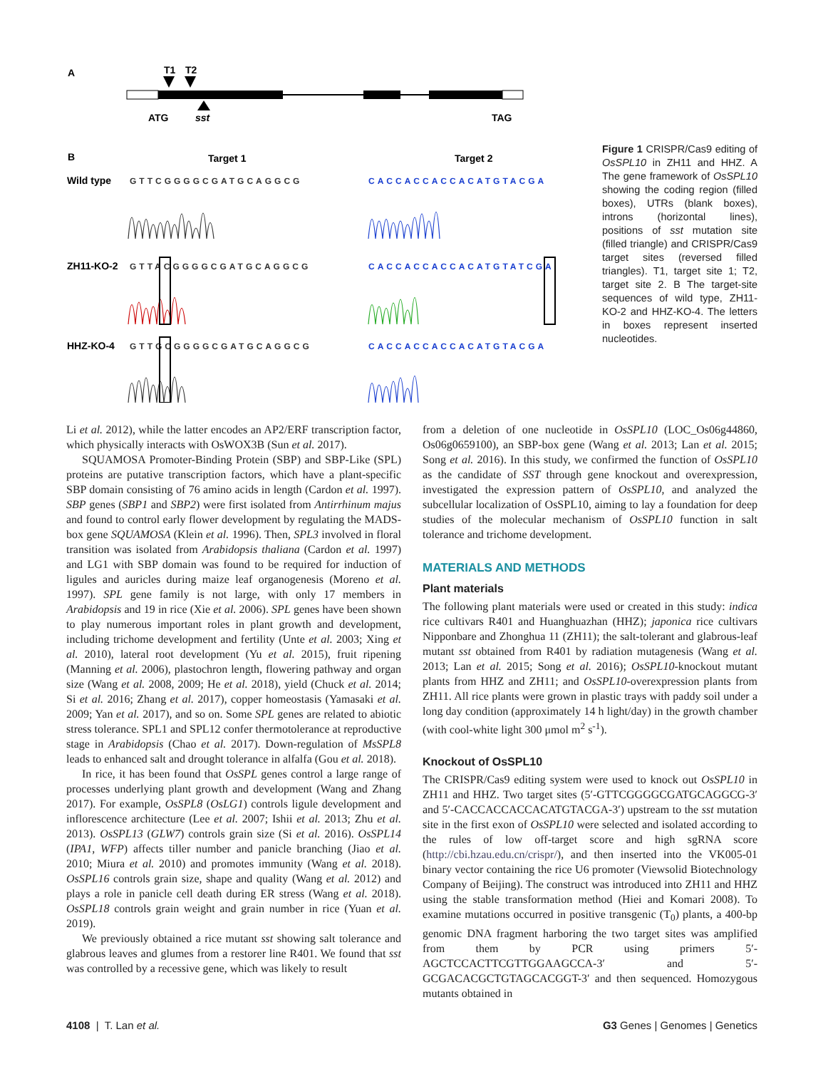A
T1
T2
ATG
sst
TAG
B
Target 1
Target 2
Wild type
GTTCGGGGCGATGCAGGCG
CACCACCACCACATGTACGA
ZH11-KO-2
GTTACGGGGCGATGCAGGCG
CACCACCACCACATGTATCGA
HHZ-KO-4
GTTGCGGGGCGATGCAGGCG
CACCACCACCACATGTACGA
Figure 1 CRISPR/Cas9 editing of OsSPL10 in ZH11 and HHZ. A The gene framework of OsSPL10 showing the coding region (filled boxes), UTRs (blank boxes), introns (horizontal lines), positions of sst mutation site (filled triangle) and CRISPR/Cas9 target sites (reversed filled triangles). T1, target site 1; T2, target site 2. B The target-site sequences of wild type, ZH11-KO-2 and HHZ-KO-4. The letters in boxes represent inserted nucleotides.
Li et al. 2012), while the latter encodes an AP2/ERF transcription factor, which physically interacts with OsWOX3B (Sun et al. 2017).
SQUAMOSA Promoter-Binding Protein (SBP) and SBP-Like (SPL) proteins are putative transcription factors, which have a plant-specific SBP domain consisting of 76 amino acids in length (Cardon et al. 1997). SBP genes (SBP1 and SBP2) were first isolated from Antirrhinum majus and found to control early flower development by regulating the MADS-box gene SQUAMOSA (Klein et al. 1996). Then, SPL3 involved in floral transition was isolated from Arabidopsis thaliana (Cardon et al. 1997) and LG1 with SBP domain was found to be required for induction of ligules and auricles during maize leaf organogenesis (Moreno et al. 1997). SPL gene family is not large, with only 17 members in Arabidopsis and 19 in rice (Xie et al. 2006). SPL genes have been shown to play numerous important roles in plant growth and development, including trichome development and fertility (Unte et al. 2003; Xing et al. 2010), lateral root development (Yu et al. 2015), fruit ripening (Manning et al. 2006), plastochron length, flowering pathway and organ size (Wang et al. 2008, 2009; He et al. 2018), yield (Chuck et al. 2014; Si et al. 2016; Zhang et al. 2017), copper homeostasis (Yamasaki et al. 2009; Yan et al. 2017), and so on. Some SPL genes are related to abiotic stress tolerance. SPL1 and SPL12 confer thermotolerance at reproductive stage in Arabidopsis (Chao et al. 2017). Down-regulation of MsSPL8 leads to enhanced salt and drought tolerance in alfalfa (Gou et al. 2018).
In rice, it has been found that OsSPL genes control a large range of processes underlying plant growth and development (Wang and Zhang 2017). For example, OsSPL8 (OsLG1) controls ligule development and inflorescence architecture (Lee et al. 2007; Ishii et al. 2013; Zhu et al. 2013). OsSPL13 (GLW7) controls grain size (Si et al. 2016). OsSPL14 (IPA1, WFP) affects tiller number and panicle branching (Jiao et al. 2010; Miura et al. 2010) and promotes immunity (Wang et al. 2018). OsSPL16 controls grain size, shape and quality (Wang et al. 2012) and plays a role in panicle cell death during ER stress (Wang et al. 2018). OsSPL18 controls grain weight and grain number in rice (Yuan et al. 2019).
We previously obtained a rice mutant sst showing salt tolerance and glabrous leaves and glumes from a restorer line R401. We found that sst was controlled by a recessive gene, which was likely to result
from a deletion of one nucleotide in OsSPL10 (LOC_Os06g44860, Os06g0659100), an SBP-box gene (Wang et al. 2013; Lan et al. 2015; Song et al. 2016). In this study, we confirmed the function of OsSPL10 as the candidate of SST through gene knockout and overexpression, investigated the expression pattern of OsSPL10, and analyzed the subcellular localization of OsSPL10, aiming to lay a foundation for deep studies of the molecular mechanism of OsSPL10 function in salt tolerance and trichome development.
MATERIALS AND METHODS
Plant materials
The following plant materials were used or created in this study: indica rice cultivars R401 and Huanghuazhan (HHZ); japonica rice cultivars Nipponbare and Zhonghua 11 (ZH11); the salt-tolerant and glabrous-leaf mutant sst obtained from R401 by radiation mutagenesis (Wang et al. 2013; Lan et al. 2015; Song et al. 2016); OsSPL10-knockout mutant plants from HHZ and ZH11; and OsSPL10-overexpression plants from ZH11. All rice plants were grown in plastic trays with paddy soil under a long day condition (approximately 14 h light/day) in the growth chamber (with cool-white light 300 μmol m<sup>2</sup> s<sup>-1</sup>).
Knockout of OsSPL10
The CRISPR/Cas9 editing system were used to knock out OsSPL10 in ZH11 and HHZ. Two target sites (5′-GTTCGGGGCGATGCAGGCG-3′ and 5′-CACCACCACCACATGTACGA-3′) upstream to the sst mutation site in the first exon of OsSPL10 were selected and isolated according to the rules of low off-target score and high sgRNA score (http://cbi.hzau.edu.cn/crispr/), and then inserted into the VK005-01 binary vector containing the rice U6 promoter (Viewsolid Biotechnology Company of Beijing). The construct was introduced into ZH11 and HHZ using the stable transformation method (Hiei and Komari 2008). To examine mutations occurred in positive transgenic (T<sub>0</sub>) plants, a 400-bp genomic DNA fragment harboring the two target sites was amplified from them by PCR using primers 5′-AGCTCCACTTCGTTGGAAGCCA-3′ and 5′-GCGACACGCTGTAGCACGGT-3′ and then sequenced. Homozygous mutants obtained in
4108 | T. Lan et al. G3 Genes | Genomes | Genetics